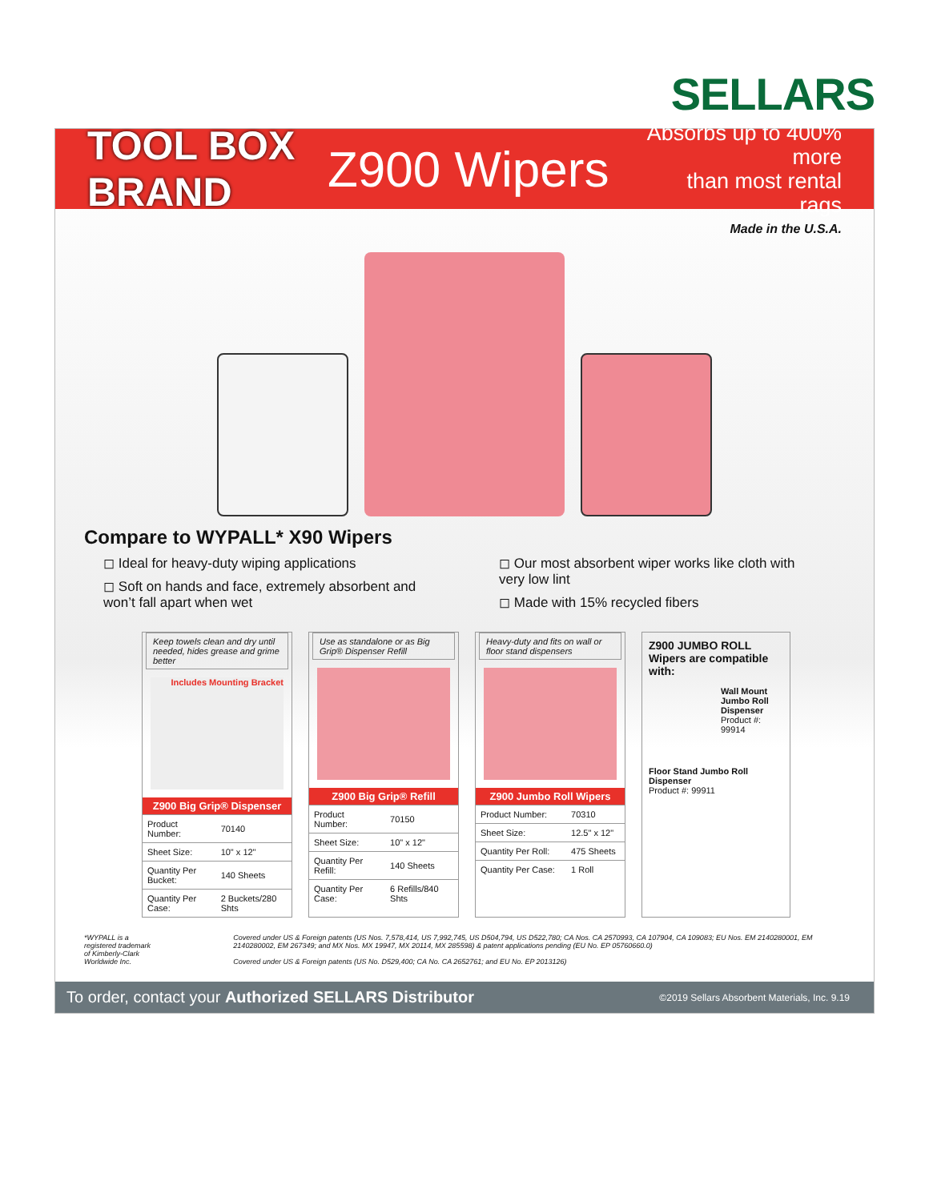SELLARS
TOOL BOX BRAND
Z900 Wipers
Absorbs up to 400% more
than most rental rags
Made in the U.S.A.
Compare to WYPALL* X90 Wipers
◻ Ideal for heavy-duty wiping applications
◻ Soft on hands and face, extremely absorbent and won’t fall apart when wet
◻ Our most absorbent wiper works like cloth with very low lint
◻ Made with 15% recycled fibers
Keep towels clean and dry until needed, hides grease and grime better
Includes Mounting Bracket
Z900 Big Grip® Dispenser
| Product Number: | 70140 |
| Sheet Size: | 10" x 12" |
| Quantity Per Bucket: | 140 Sheets |
| Quantity Per Case: | 2 Buckets/280 Shts |
Use as standalone or as Big Grip® Dispenser Refill
Z900 Big Grip® Refill
| Product Number: | 70150 |
| Sheet Size: | 10" x 12" |
| Quantity Per Refill: | 140 Sheets |
| Quantity Per Case: | 6 Refills/840 Shts |
Heavy-duty and fits on wall or floor stand dispensers
Z900 Jumbo Roll Wipers
| Product Number: | 70310 |
| Sheet Size: | 12.5" x 12" |
| Quantity Per Roll: | 475 Sheets |
| Quantity Per Case: | 1 Roll |
Z900 JUMBO ROLL Wipers are compatible with:
Wall Mount Jumbo Roll Dispenser
Product #: 99914
Floor Stand Jumbo Roll Dispenser
Product #: 99911
*WYPALL is a registered trademark
of Kimberly-Clark Worldwide Inc.
Covered under US & Foreign patents (US Nos. 7,578,414, US 7,992,745, US D504,794, US D522,780; CA Nos. CA 2570993, CA 107904, CA 109083; EU Nos. EM 2140280001, EM 2140280002, EM 267349; and MX Nos. MX 19947, MX 20114, MX 285598) & patent applications pending (EU No. EP 05760660.0)
Covered under US & Foreign patents (US No. D529,400; CA No. CA 2652761; and EU No. EP 2013126)
To order, contact your Authorized SELLARS Distributor ©2019 Sellars Absorbent Materials, Inc. 9.19